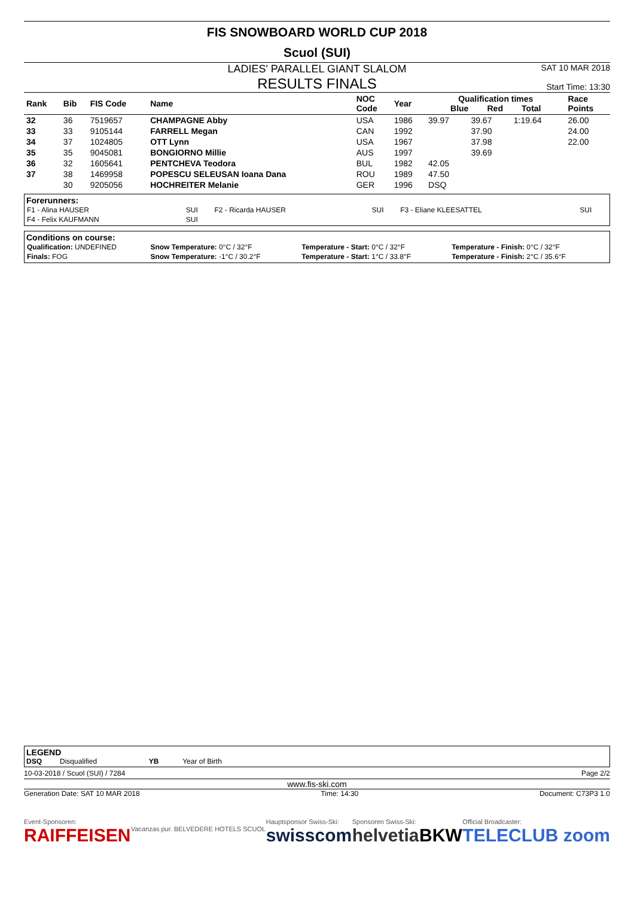FIS SNOWBOARD WORLD CUP 2018
Scuol (SUI)
LADIES' PARALLEL GIANT SLALOM
RESULTS FINALS
SAT 10 MAR 2018
Start Time: 13:30
| Rank | Bib | FIS Code | Name | NOC Code | Year | Qualification times Blue Red Total | | | Race Points |
| --- | --- | --- | --- | --- | --- | --- | --- | --- | --- |
| 32 | 36 | 7519657 | CHAMPAGNE Abby | USA | 1986 | 39.97 | 39.67 | 1:19.64 | 26.00 |
| 33 | 33 | 9105144 | FARRELL Megan | CAN | 1992 | | 37.90 | | 24.00 |
| 34 | 37 | 1024805 | OTT Lynn | USA | 1967 | | 37.98 | | 22.00 |
| 35 | 35 | 9045081 | BONGIORNO Millie | AUS | 1997 | | 39.69 | | |
| 36 | 32 | 1605641 | PENTCHEVA Teodora | BUL | 1982 | 42.05 | | | |
| 37 | 38 | 1469958 | POPESCU SELEUSAN Ioana Dana | ROU | 1989 | 47.50 | | | |
| | 30 | 9205056 | HOCHREITER Melanie | GER | 1996 | DSQ | | | |
Forerunners:
| F1 - Alina HAUSER | SUI | F2 - Ricarda HAUSER | SUI | F3 - Eliane KLEESATTEL | SUI |
| F4 - Felix KAUFMANN | SUI | | | | |
Conditions on course:
| Qualification: UNDEFINED | Snow Temperature: 0°C / 32°F | Temperature - Start: 0°C / 32°F | Temperature - Finish: 0°C / 32°F |
| Finals: FOG | Snow Temperature: -1°C / 30.2°F | Temperature - Start: 1°C / 33.8°F | Temperature - Finish: 2°C / 35.6°F |
LEGEND
DSQ Disqualified YB Year of Birth
10-03-2018 / Scuol (SUI) / 7284 Page 2/2
www.fis-ski.com
Generation Date: SAT 10 MAR 2018 Time: 14:30 Document: C73P3 1.0
Event-Sponsoren:
RAIFFEISEN
Vacanzas pur. BELVEDERE HOTELS SCUOL
Hauptsponsor Swiss-Ski:
swisscom
Sponsoren Swiss-Ski:
helvetia
BKW
Official Broadcaster:
TELECLUB zoom